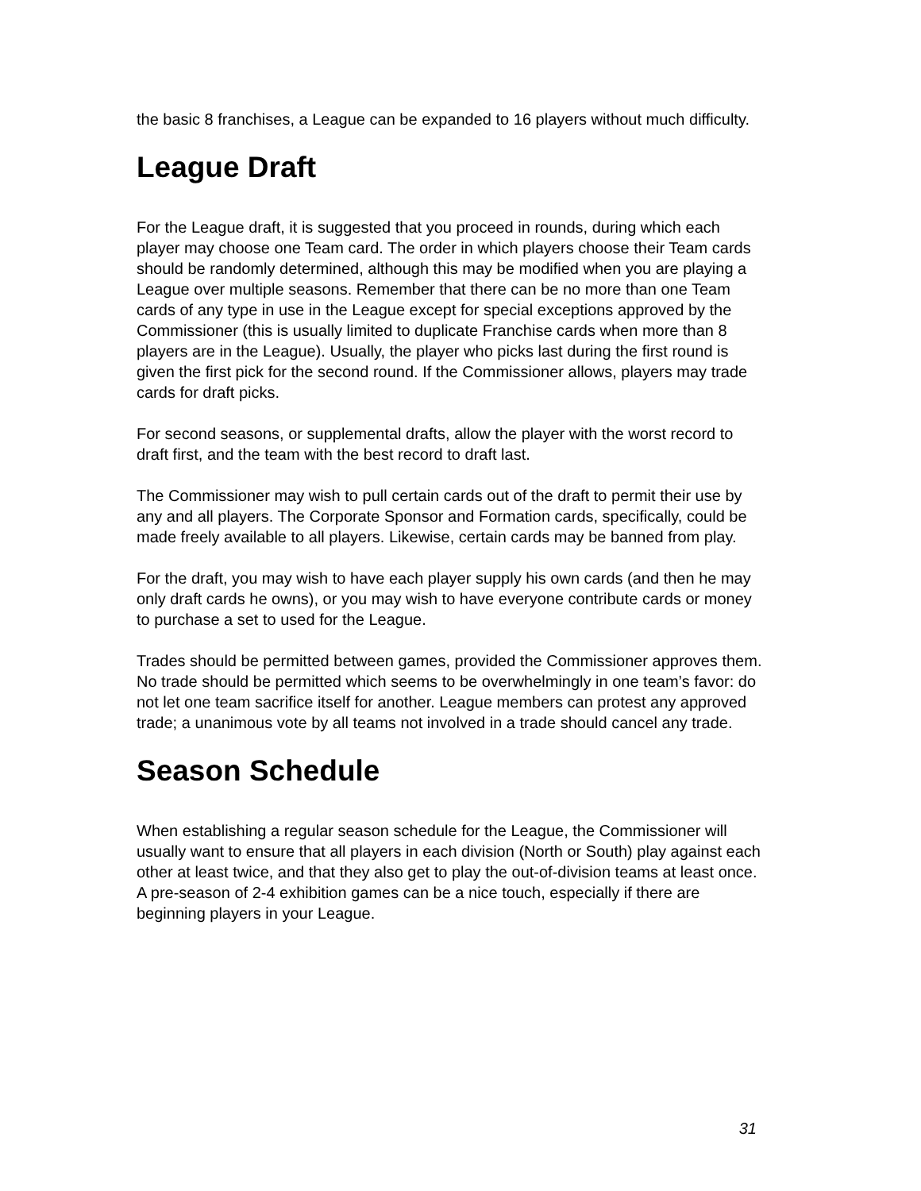the basic 8 franchises, a League can be expanded to 16 players without much difficulty.
League Draft
For the League draft, it is suggested that you proceed in rounds, during which each player may choose one Team card. The order in which players choose their Team cards should be randomly determined, although this may be modified when you are playing a League over multiple seasons. Remember that there can be no more than one Team cards of any type in use in the League except for special exceptions approved by the Commissioner (this is usually limited to duplicate Franchise cards when more than 8 players are in the League). Usually, the player who picks last during the first round is given the first pick for the second round. If the Commissioner allows, players may trade cards for draft picks.
For second seasons, or supplemental drafts, allow the player with the worst record to draft first, and the team with the best record to draft last.
The Commissioner may wish to pull certain cards out of the draft to permit their use by any and all players. The Corporate Sponsor and Formation cards, specifically, could be made freely available to all players. Likewise, certain cards may be banned from play.
For the draft, you may wish to have each player supply his own cards (and then he may only draft cards he owns), or you may wish to have everyone contribute cards or money to purchase a set to used for the League.
Trades should be permitted between games, provided the Commissioner approves them. No trade should be permitted which seems to be overwhelmingly in one team’s favor: do not let one team sacrifice itself for another. League members can protest any approved trade; a unanimous vote by all teams not involved in a trade should cancel any trade.
Season Schedule
When establishing a regular season schedule for the League, the Commissioner will usually want to ensure that all players in each division (North or South) play against each other at least twice, and that they also get to play the out-of-division teams at least once. A pre-season of 2-4 exhibition games can be a nice touch, especially if there are beginning players in your League.
31